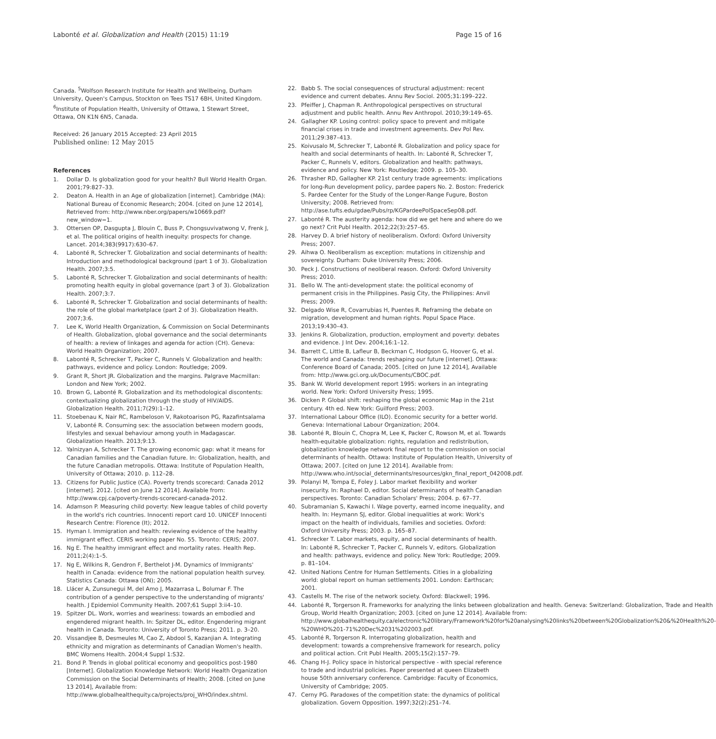Labonté et al. Globalization and Health (2015) 11:19 Page 15 of 16
Canada. <sup>5</sup>Wolfson Research Institute for Health and Wellbeing, Durham University, Queen's Campus, Stockton on Tees TS17 6BH, United Kingdom. <sup>6</sup>Institute of Population Health, University of Ottawa, 1 Stewart Street, Ottawa, ON K1N 6N5, Canada.
Received: 26 January 2015 Accepted: 23 April 2015
Published online: 12 May 2015
References
1. Dollar D. Is globalization good for your health? Bull World Health Organ. 2001;79:827–33.
2. Deaton A. Health in an Age of globalization [internet]. Cambridge (MA): National Bureau of Economic Research; 2004. [cited on June 12 2014], Retrieved from: http://www.nber.org/papers/w10669.pdf?new_window=1.
3. Ottersen OP, Dasgupta J, Blouin C, Buss P, Chongsuvivatwong V, Frenk J, et al. The political origins of health inequity: prospects for change. Lancet. 2014;383(9917):630–67.
4. Labonté R, Schrecker T. Globalization and social determinants of health: Introduction and methodological background (part 1 of 3). Globalization Health. 2007;3:5.
5. Labonté R, Schrecker T. Globalization and social determinants of health: promoting health equity in global governance (part 3 of 3). Globalization Health. 2007;3:7.
6. Labonté R, Schrecker T. Globalization and social determinants of health: the role of the global marketplace (part 2 of 3). Globalization Health. 2007;3:6.
7. Lee K, World Health Organization, & Commission on Social Determinants of Health. Globalization, global governance and the social determinants of health: a review of linkages and agenda for action (CH). Geneva: World Health Organization; 2007.
8. Labonté R, Schrecker T, Packer C, Runnels V. Globalization and health: pathways, evidence and policy. London: Routledge; 2009.
9. Grant R, Short JR. Globalization and the margins. Palgrave Macmillan: London and New York; 2002.
10. Brown G, Labonté R. Globalization and its methodological discontents: contextualizing globalization through the study of HIV/AIDS. Globalization Health. 2011;7(29):1–12.
11. Stoebenau K, Nair RC, Rambeloson V, Rakotoarison PG, Razafintsalama V, Labonté R. Consuming sex: the association between modern goods, lifestyles and sexual behaviour among youth in Madagascar. Globalization Health. 2013;9:13.
12. Yalnizyan A, Schrecker T. The growing economic gap: what it means for Canadian families and the Canadian future. In: Globalization, health, and the future Canadian metropolis. Ottawa: Institute of Population Health, University of Ottawa; 2010. p. 112–28.
13. Citizens for Public Justice (CA). Poverty trends scorecard: Canada 2012 [internet]. 2012. [cited on June 12 2014]. Available from: http://www.cpj.ca/poverty-trends-scorecard-canada-2012.
14. Adamson P. Measuring child poverty: New league tables of child poverty in the world's rich countries. Innocenti report card 10. UNICEF Innocenti Research Centre: Florence (It); 2012.
15. Hyman I. Immigration and health: reviewing evidence of the healthy immigrant effect. CERIS working paper No. 55. Toronto: CERIS; 2007.
16. Ng E. The healthy immigrant effect and mortality rates. Health Rep. 2011;2(4):1–5.
17. Ng E, Wilkins R, Gendron F, Berthelot J-M. Dynamics of Immigrants' health in Canada: evidence from the national population health survey. Statistics Canada: Ottawa (ON); 2005.
18. Llácer A, Zunsunegui M, del Amo J, Mazarrasa L, Bolumar F. The contribution of a gender perspective to the understanding of migrants' health. J Epidemiol Community Health. 2007;61 Suppl 3:ii4–10.
19. Spitzer DL. Work, worries and weariness: towards an embodied and engendered migrant health. In: Spitzer DL, editor. Engendering migrant health in Canada. Toronto: University of Toronto Press; 2011. p. 3–20.
20. Vissandjee B, Desmeules M, Cao Z, Abdool S, Kazanjian A. Integrating ethnicity and migration as determinants of Canadian Women's health. BMC Womens Health. 2004;4 Suppl 1:S32.
21. Bond P. Trends in global political economy and geopolitics post-1980 [Internet]. Globalization Knowledge Network: World Health Organization Commission on the Social Determinants of Health; 2008. [cited on June 13 2014], Available from: http://www.globalhealthequity.ca/projects/proj_WHO/index.shtml.
22. Babb S. The social consequences of structural adjustment: recent evidence and current debates. Annu Rev Sociol. 2005;31:199–222.
23. Pfeiffer J, Chapman R. Anthropological perspectives on structural adjustment and public health. Annu Rev Anthropol. 2010;39:149–65.
24. Gallagher KP. Losing control: policy space to prevent and mitigate financial crises in trade and investment agreements. Dev Pol Rev. 2011;29:387–413.
25. Koivusalo M, Schrecker T, Labonté R. Globalization and policy space for health and social determinants of health. In: Labonté R, Schrecker T, Packer C, Runnels V, editors. Globalization and health: pathways, evidence and policy. New York: Routledge; 2009. p. 105–30.
26. Thrasher RD, Gallagher KP. 21st century trade agreements: implications for long-Run development policy, pardee papers No. 2. Boston: Frederick S. Pardee Center for the Study of the Longer-Range Fugure, Boston University; 2008. Retrieved from: http://ase.tufts.edu/gdae/Pubs/rp/KGPardeePolSpaceSep08.pdf.
27. Labonté R. The austerity agenda: how did we get here and where do we go next? Crit Publ Health. 2012;22(3):257–65.
28. Harvey D. A brief history of neoliberalism. Oxford: Oxford University Press; 2007.
29. Aihwa O. Neoliberalism as exception: mutations in citizenship and sovereignty. Durham: Duke University Press; 2006.
30. Peck J. Constructions of neoliberal reason. Oxford: Oxford University Press; 2010.
31. Bello W. The anti-development state: the political economy of permanent crisis in the Philippines. Pasig City, the Philippines: Anvil Press; 2009.
32. Delgado Wise R, Covarrubias H, Puentes R. Reframing the debate on migration, development and human rights. Popul Space Place. 2013;19:430–43.
33. Jenkins R. Globalization, production, employment and poverty: debates and evidence. J Int Dev. 2004;16:1–12.
34. Barrett C, Little B, Lafleur B, Beckman C, Hodgson G, Hoover G, et al. The world and Canada: trends reshaping our future [internet]. Ottawa: Conference Board of Canada; 2005. [cited on June 12 2014], Available from: http://www.gci.org.uk/Documents/CBOC.pdf.
35. Bank W. World development report 1995: workers in an integrating world. New York: Oxford University Press; 1995.
36. Dicken P. Global shift: reshaping the global economic Map in the 21st century. 4th ed. New York: Guilford Press; 2003.
37. International Labour Office (ILO). Economic security for a better world. Geneva: International Labour Organization; 2004.
38. Labonté R, Blouin C, Chopra M, Lee K, Packer C, Rowson M, et al. Towards health-equitable globalization: rights, regulation and redistribution, globalization knowledge network final report to the commission on social determinants of health. Ottawa: Institute of Population Health, University of Ottawa; 2007. [cited on June 12 2014]. Available from: http://www.who.int/social_determinants/resources/gkn_final_report_042008.pdf.
39. Polanyi M, Tompa E, Foley J. Labor market flexibility and worker insecurity. In: Raphael D, editor. Social determinants of health Canadian perspectives. Toronto: Canadian Scholars' Press; 2004. p. 67–77.
40. Subramanian S, Kawachi I. Wage poverty, earned income inequality, and health. In: Heymann SJ, editor. Global inequalities at work: Work's impact on the health of individuals, families and societies. Oxford: Oxford University Press; 2003. p. 165–87.
41. Schrecker T. Labor markets, equity, and social determinants of health. In: Labonté R, Schrecker T, Packer C, Runnels V, editors. Globalization and health: pathways, evidence and policy. New York: Routledge; 2009. p. 81–104.
42. United Nations Centre for Human Settlements. Cities in a globalizing world: global report on human settlements 2001. London: Earthscan; 2001.
43. Castells M. The rise of the network society. Oxford: Blackwell; 1996.
44. Labonté R, Torgerson R. Frameworks for analyzing the links between globalization and health. Geneva: Switzerland: Globalization, Trade and Health Group, World Health Organization; 2003. [cited on June 12 2014]. Available from: http://www.globalhealthequity.ca/electronic%20library/Framework%20for%20analysing%20links%20between%20Globalization%20&%20Health%20-%20WHO%201-71%20Dec%2031%202003.pdf.
45. Labonté R, Torgerson R. Interrogating globalization, health and development: towards a comprehensive framework for research, policy and political action. Crit Publ Health. 2005;15(2):157–79.
46. Chang H-J. Policy space in historical perspective - with special reference to trade and industrial policies. Paper presented at queen Elizabeth house 50th anniversary conference. Cambridge: Faculty of Economics, University of Cambridge; 2005.
47. Cerny PG. Paradoxes of the competition state: the dynamics of political globalization. Govern Opposition. 1997;32(2):251–74.